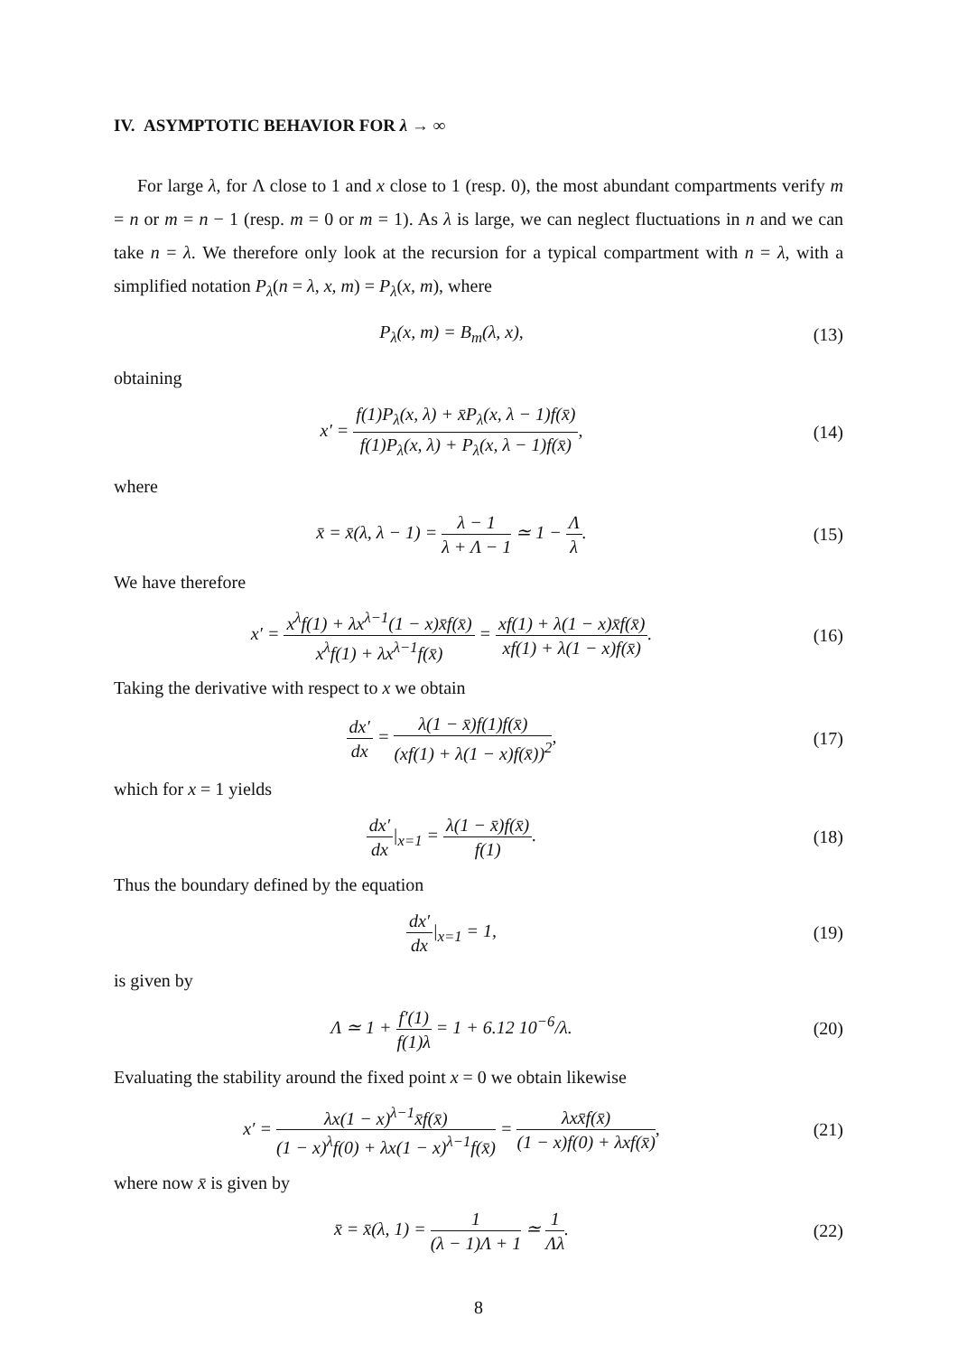IV. ASYMPTOTIC BEHAVIOR FOR λ → ∞
For large λ, for Λ close to 1 and x close to 1 (resp. 0), the most abundant compartments verify m = n or m = n − 1 (resp. m = 0 or m = 1). As λ is large, we can neglect fluctuations in n and we can take n = λ. We therefore only look at the recursion for a typical compartment with n = λ, with a simplified notation P<sub>λ</sub>(n = λ, x, m) = P<sub>λ</sub>(x, m), where
P<sub>λ</sub>(x, m) = B<sub>m</sub>(λ, x), (13)
obtaining
x′ = f(1)P<sub>λ</sub>(x, λ) + x̄P<sub>λ</sub>(x, λ − 1)f(x̄) f(1)P<sub>λ</sub>(x, λ) + P<sub>λ</sub>(x, λ − 1)f(x̄),
(14)
where
x̄ = x̄(λ, λ − 1) = λ − 1 λ + Λ − 1 ≃ 1 − Λ λ.
(15)
We have therefore
x′ = x<sup>λ</sup>f(1) + λx<sup>λ−1</sup>(1 − x)x̄f(x̄) x<sup>λ</sup>f(1) + λx<sup>λ−1</sup>f(x̄) = xf(1) + λ(1 − x)x̄f(x̄) xf(1) + λ(1 − x)f(x̄).
(16)
Taking the derivative with respect to x we obtain
dx′ dx = λ(1 − x̄)f(1)f(x̄) (xf(1) + λ(1 − x)f(x̄))<sup>2</sup>,
(17)
which for x = 1 yields
dx′ dx|<sub>x=1</sub> = λ(1 − x̄)f(x̄) f(1).
(18)
Thus the boundary defined by the equation
dx′ dx|<sub>x=1</sub> = 1, (19)
is given by
Λ ≃ 1 + f′(1) f(1)λ = 1 + 6.12 10<sup>−6</sup>/λ.
(20)
Evaluating the stability around the fixed point x = 0 we obtain likewise
x′ = λx(1 − x)<sup>λ−1</sup>x̄f(x̄) (1 − x)<sup>λ</sup>f(0) + λx(1 − x)<sup>λ−1</sup>f(x̄) = λxx̄f(x̄) (1 − x)f(0) + λxf(x̄),
(21)
where now x̄ is given by
x̄ = x̄(λ, 1) = 1 (λ − 1)Λ + 1 ≃ 1 Λλ.
(22)
8